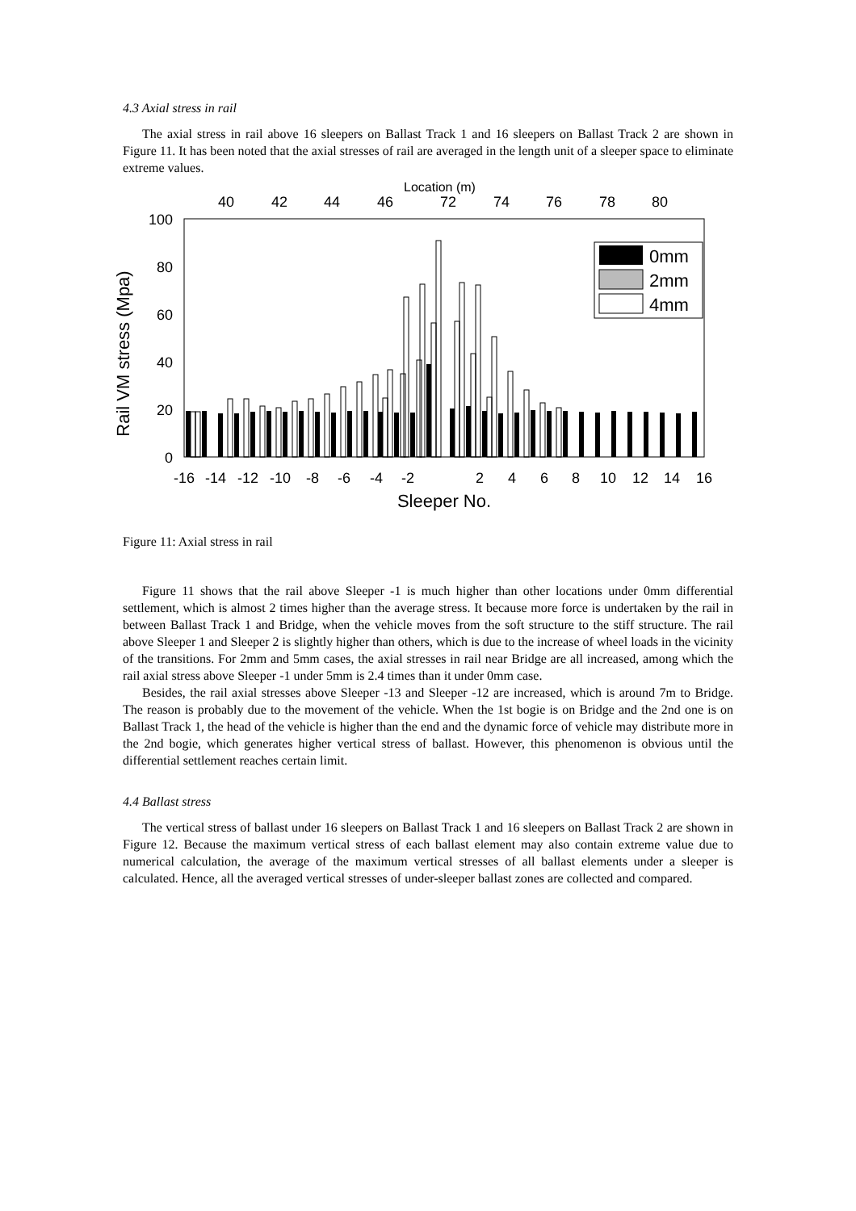4.3 Axial stress in rail
The axial stress in rail above 16 sleepers on Ballast Track 1 and 16 sleepers on Ballast Track 2 are shown in Figure 11. It has been noted that the axial stresses of rail are averaged in the length unit of a sleeper space to eliminate extreme values.
Location (m)
40
42
44
46
72
74
76
78
80
100
80
60
40
20
0
Rail VM stress (Mpa)
0mm
2mm
4mm
-16
-14
-12
-10
-8
-6
-4
-2
2
4
6
8
10
12
14
16
Sleeper No.
Figure 11: Axial stress in rail
Figure 11 shows that the rail above Sleeper -1 is much higher than other locations under 0mm differential settlement, which is almost 2 times higher than the average stress. It because more force is undertaken by the rail in between Ballast Track 1 and Bridge, when the vehicle moves from the soft structure to the stiff structure. The rail above Sleeper 1 and Sleeper 2 is slightly higher than others, which is due to the increase of wheel loads in the vicinity of the transitions. For 2mm and 5mm cases, the axial stresses in rail near Bridge are all increased, among which the rail axial stress above Sleeper -1 under 5mm is 2.4 times than it under 0mm case.
Besides, the rail axial stresses above Sleeper -13 and Sleeper -12 are increased, which is around 7m to Bridge. The reason is probably due to the movement of the vehicle. When the 1st bogie is on Bridge and the 2nd one is on Ballast Track 1, the head of the vehicle is higher than the end and the dynamic force of vehicle may distribute more in the 2nd bogie, which generates higher vertical stress of ballast. However, this phenomenon is obvious until the differential settlement reaches certain limit.
4.4 Ballast stress
The vertical stress of ballast under 16 sleepers on Ballast Track 1 and 16 sleepers on Ballast Track 2 are shown in Figure 12. Because the maximum vertical stress of each ballast element may also contain extreme value due to numerical calculation, the average of the maximum vertical stresses of all ballast elements under a sleeper is calculated. Hence, all the averaged vertical stresses of under-sleeper ballast zones are collected and compared.